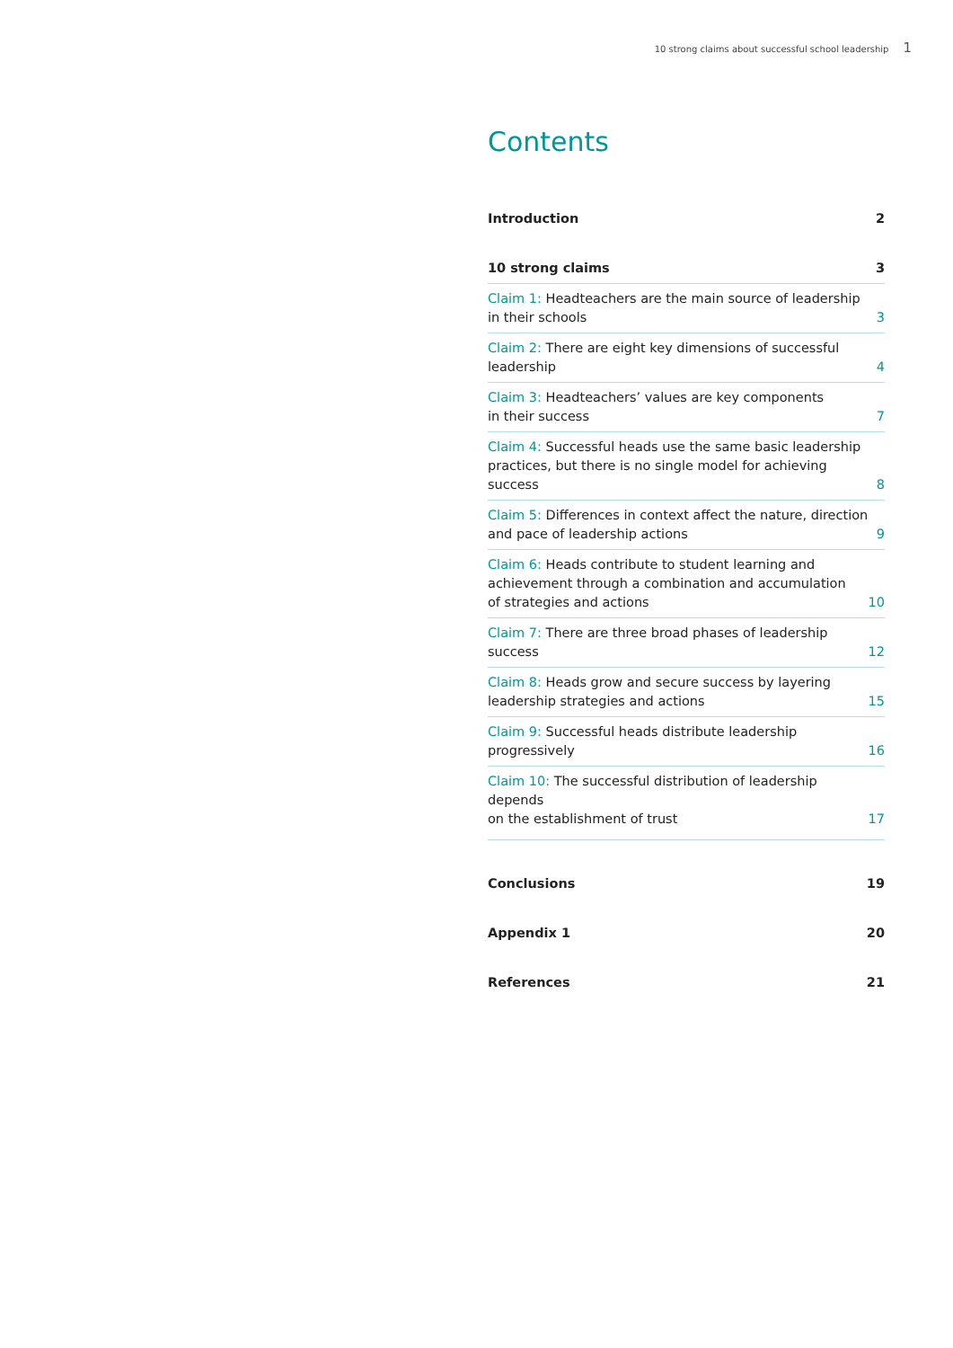10 strong claims about successful school leadership 1
Contents
Introduction 2
10 strong claims 3
Claim 1: Headteachers are the main source of leadership
in their schools 3
Claim 2: There are eight key dimensions of successful
leadership 4
Claim 3: Headteachers’ values are key components
in their success 7
Claim 4: Successful heads use the same basic leadership
practices, but there is no single model for achieving success 8
Claim 5: Differences in context affect the nature, direction
and pace of leadership actions 9
Claim 6: Heads contribute to student learning and
achievement through a combination and accumulation
of strategies and actions 10
Claim 7: There are three broad phases of leadership success 12
Claim 8: Heads grow and secure success by layering
leadership strategies and actions 15
Claim 9: Successful heads distribute leadership progressively 16
Claim 10: The successful distribution of leadership depends
on the establishment of trust 17
Conclusions 19
Appendix 1 20
References 21